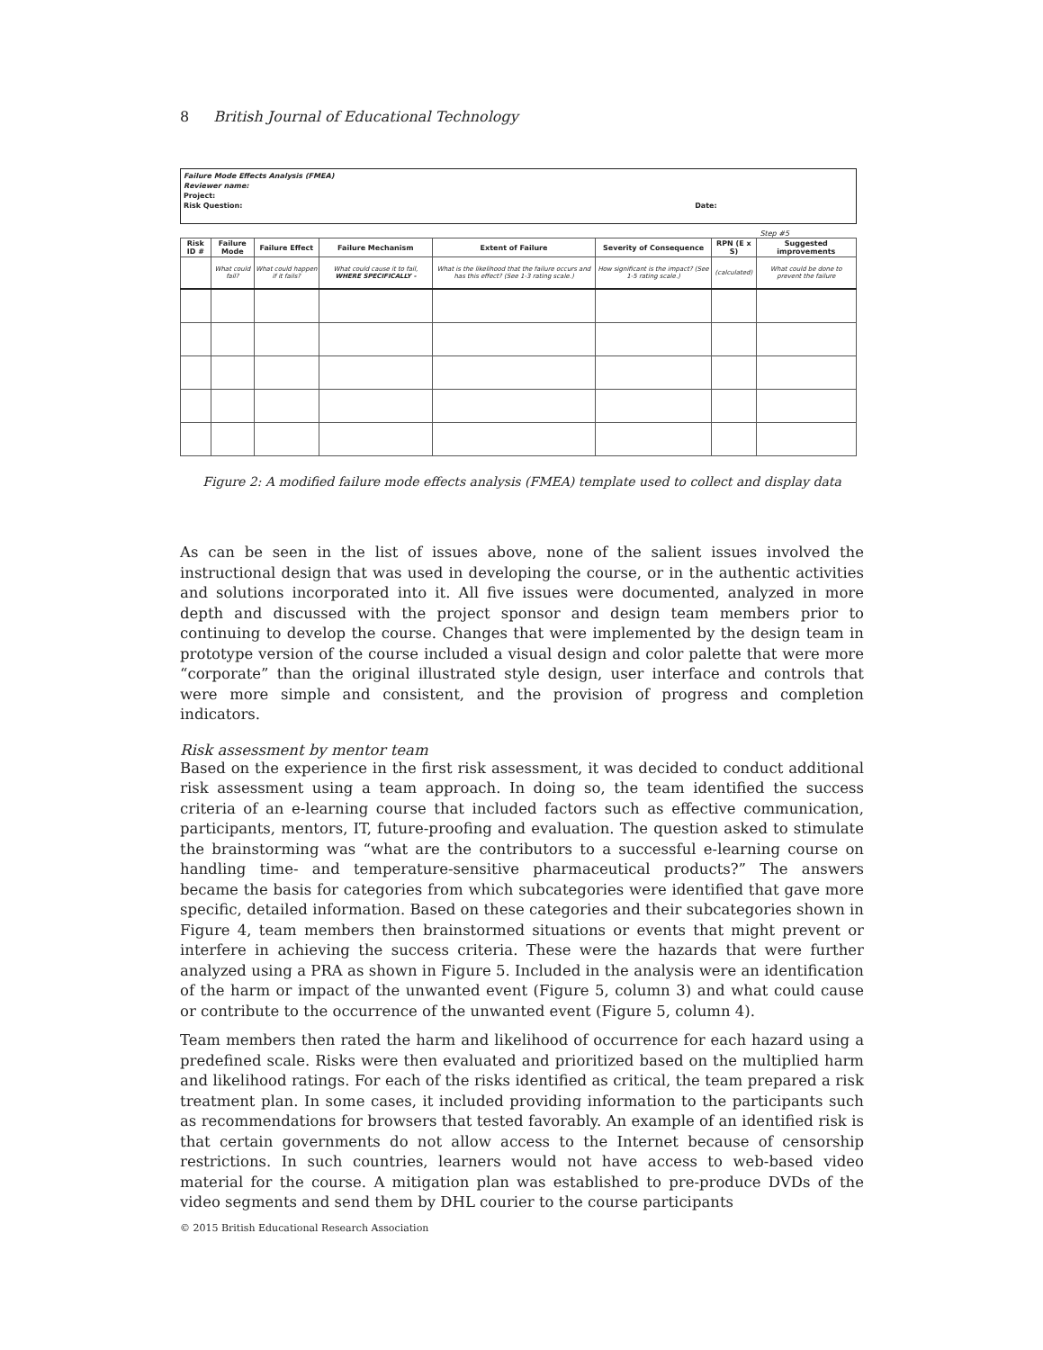8 British Journal of Educational Technology
Failure Mode Effects Analysis (FMEA)
Reviewer name:
Project:
Risk Question: Date:
Step #5
| Risk ID # | Failure Mode | Failure Effect | Failure Mechanism | Extent of Failure | Severity of Consequence | RPN (E x S) | Suggested improvements |
| --- | --- | --- | --- | --- | --- | --- | --- |
| | What could fail? | What could happen if it fails? | What could cause it to fail, WHERE SPECIFICALLY - | What is the likelihood that the failure occurs and has this effect? (See 1-3 rating scale.) | How significant is the impact? (See 1-5 rating scale.) | (calculated) | What could be done to prevent the failure |
Figure 2: A modified failure mode effects analysis (FMEA) template used to collect and display data
As can be seen in the list of issues above, none of the salient issues involved the instructional design that was used in developing the course, or in the authentic activities and solutions incorporated into it. All five issues were documented, analyzed in more depth and discussed with the project sponsor and design team members prior to continuing to develop the course. Changes that were implemented by the design team in prototype version of the course included a visual design and color palette that were more “corporate” than the original illustrated style design, user interface and controls that were more simple and consistent, and the provision of progress and completion indicators.
Risk assessment by mentor team
Based on the experience in the first risk assessment, it was decided to conduct additional risk assessment using a team approach. In doing so, the team identified the success criteria of an e-learning course that included factors such as effective communication, participants, mentors, IT, future-proofing and evaluation. The question asked to stimulate the brainstorming was “what are the contributors to a successful e-learning course on handling time- and temperature-sensitive pharmaceutical products?” The answers became the basis for categories from which subcategories were identified that gave more specific, detailed information. Based on these categories and their subcategories shown in Figure 4, team members then brainstormed situations or events that might prevent or interfere in achieving the success criteria. These were the hazards that were further analyzed using a PRA as shown in Figure 5. Included in the analysis were an identification of the harm or impact of the unwanted event (Figure 5, column 3) and what could cause or contribute to the occurrence of the unwanted event (Figure 5, column 4).
Team members then rated the harm and likelihood of occurrence for each hazard using a predefined scale. Risks were then evaluated and prioritized based on the multiplied harm and likelihood ratings. For each of the risks identified as critical, the team prepared a risk treatment plan. In some cases, it included providing information to the participants such as recommendations for browsers that tested favorably. An example of an identified risk is that certain governments do not allow access to the Internet because of censorship restrictions. In such countries, learners would not have access to web-based video material for the course. A mitigation plan was established to pre-produce DVDs of the video segments and send them by DHL courier to the course participants
© 2015 British Educational Research Association